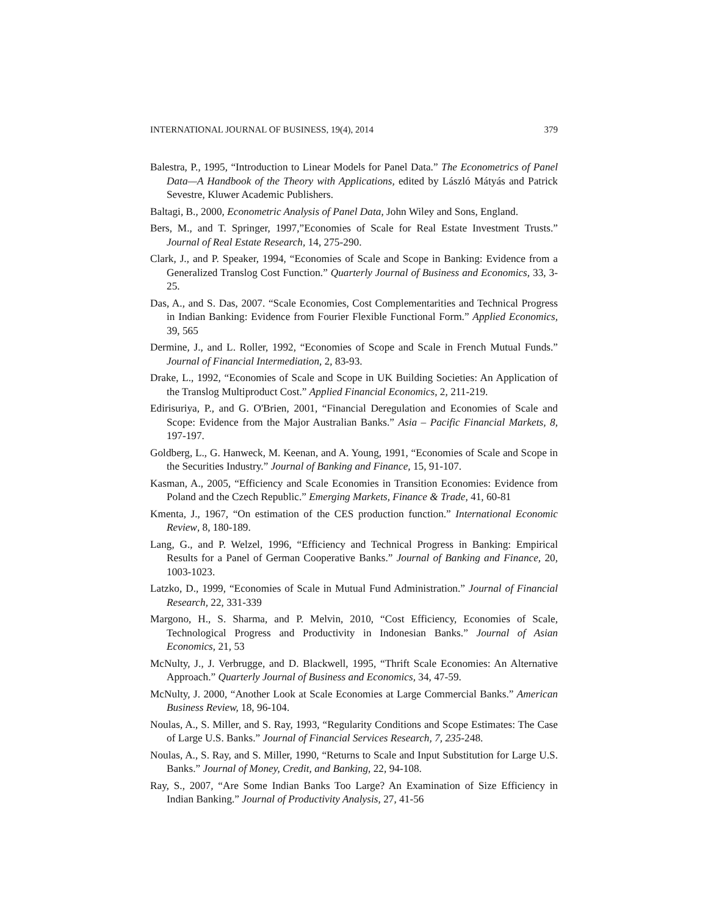INTERNATIONAL JOURNAL OF BUSINESS, 19(4), 2014 379
Balestra, P., 1995, “Introduction to Linear Models for Panel Data.” The Econometrics of Panel Data—A Handbook of the Theory with Applications, edited by László Mátyás and Patrick Sevestre, Kluwer Academic Publishers.
Baltagi, B., 2000, Econometric Analysis of Panel Data, John Wiley and Sons, England.
Bers, M., and T. Springer, 1997,”Economies of Scale for Real Estate Investment Trusts.” Journal of Real Estate Research, 14, 275-290.
Clark, J., and P. Speaker, 1994, “Economies of Scale and Scope in Banking: Evidence from a Generalized Translog Cost Function.” Quarterly Journal of Business and Economics, 33, 3- 25.
Das, A., and S. Das, 2007. “Scale Economies, Cost Complementarities and Technical Progress in Indian Banking: Evidence from Fourier Flexible Functional Form.” Applied Economics, 39, 565
Dermine, J., and L. Roller, 1992, “Economies of Scope and Scale in French Mutual Funds.” Journal of Financial Intermediation, 2, 83-93.
Drake, L., 1992, “Economies of Scale and Scope in UK Building Societies: An Application of the Translog Multiproduct Cost.” Applied Financial Economics, 2, 211-219.
Edirisuriya, P., and G. O'Brien, 2001, “Financial Deregulation and Economies of Scale and Scope: Evidence from the Major Australian Banks.” Asia – Pacific Financial Markets, 8, 197-197.
Goldberg, L., G. Hanweck, M. Keenan, and A. Young, 1991, “Economies of Scale and Scope in the Securities Industry.” Journal of Banking and Finance, 15, 91-107.
Kasman, A., 2005, “Efficiency and Scale Economies in Transition Economies: Evidence from Poland and the Czech Republic.” Emerging Markets, Finance & Trade, 41, 60-81
Kmenta, J., 1967, “On estimation of the CES production function.” International Economic Review, 8, 180-189.
Lang, G., and P. Welzel, 1996, “Efficiency and Technical Progress in Banking: Empirical Results for a Panel of German Cooperative Banks.” Journal of Banking and Finance, 20, 1003-1023.
Latzko, D., 1999, “Economies of Scale in Mutual Fund Administration.” Journal of Financial Research, 22, 331-339
Margono, H., S. Sharma, and P. Melvin, 2010, “Cost Efficiency, Economies of Scale, Technological Progress and Productivity in Indonesian Banks.” Journal of Asian Economics, 21, 53
McNulty, J., J. Verbrugge, and D. Blackwell, 1995, “Thrift Scale Economies: An Alternative Approach.” Quarterly Journal of Business and Economics, 34, 47-59.
McNulty, J. 2000, “Another Look at Scale Economies at Large Commercial Banks.” American Business Review, 18, 96-104.
Noulas, A., S. Miller, and S. Ray, 1993, “Regularity Conditions and Scope Estimates: The Case of Large U.S. Banks.” Journal of Financial Services Research, 7, 235-248.
Noulas, A., S. Ray, and S. Miller, 1990, “Returns to Scale and Input Substitution for Large U.S. Banks.” Journal of Money, Credit, and Banking, 22, 94-108.
Ray, S., 2007, “Are Some Indian Banks Too Large? An Examination of Size Efficiency in Indian Banking.” Journal of Productivity Analysis, 27, 41-56